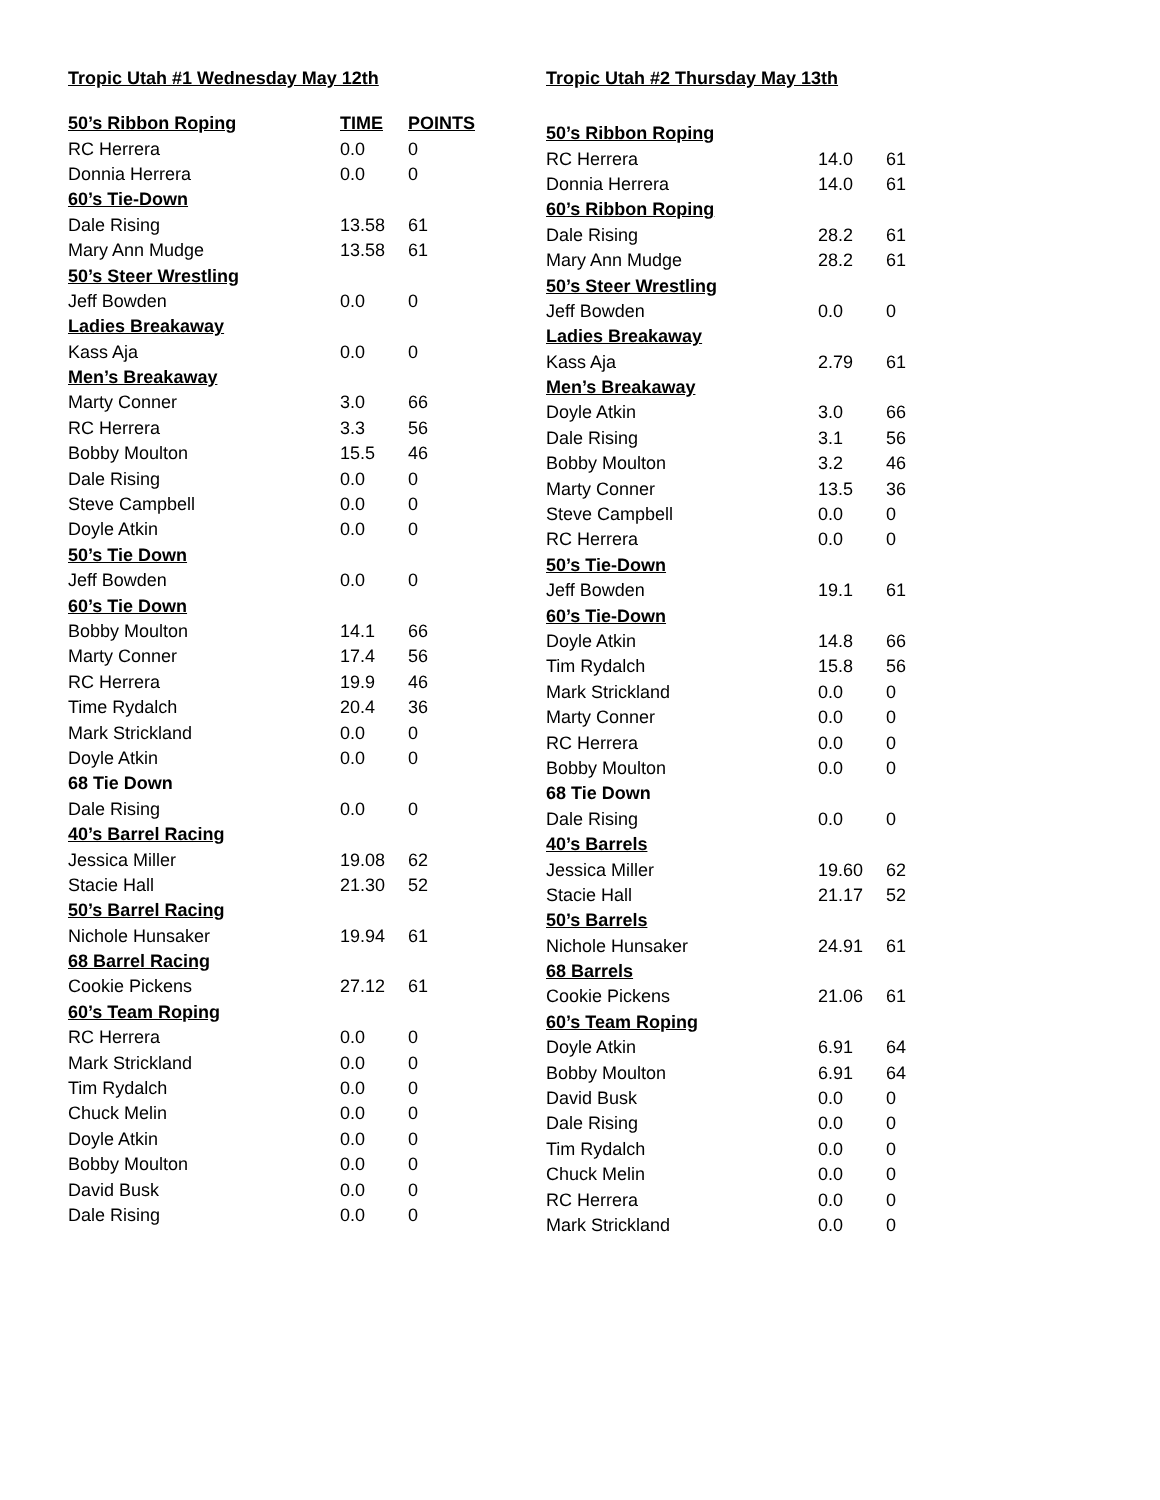Tropic Utah #1 Wednesday May 12th
| 50’s Ribbon Roping | TIME | POINTS |
| --- | --- | --- |
| RC Herrera | 0.0 | 0 |
| Donnia Herrera | 0.0 | 0 |
| 60’s Tie-Down | | |
| Dale Rising | 13.58 | 61 |
| Mary Ann Mudge | 13.58 | 61 |
| 50’s Steer Wrestling | | |
| Jeff Bowden | 0.0 | 0 |
| Ladies Breakaway | | |
| Kass Aja | 0.0 | 0 |
| Men’s Breakaway | | |
| Marty Conner | 3.0 | 66 |
| RC Herrera | 3.3 | 56 |
| Bobby Moulton | 15.5 | 46 |
| Dale Rising | 0.0 | 0 |
| Steve Campbell | 0.0 | 0 |
| Doyle Atkin | 0.0 | 0 |
| 50’s Tie Down | | |
| Jeff Bowden | 0.0 | 0 |
| 60’s Tie Down | | |
| Bobby Moulton | 14.1 | 66 |
| Marty Conner | 17.4 | 56 |
| RC Herrera | 19.9 | 46 |
| Time Rydalch | 20.4 | 36 |
| Mark Strickland | 0.0 | 0 |
| Doyle Atkin | 0.0 | 0 |
| 68 Tie Down | | |
| Dale Rising | 0.0 | 0 |
| 40’s Barrel Racing | | |
| Jessica Miller | 19.08 | 62 |
| Stacie Hall | 21.30 | 52 |
| 50’s Barrel Racing | | |
| Nichole Hunsaker | 19.94 | 61 |
| 68 Barrel Racing | | |
| Cookie Pickens | 27.12 | 61 |
| 60’s Team Roping | | |
| RC Herrera | 0.0 | 0 |
| Mark Strickland | 0.0 | 0 |
| Tim Rydalch | 0.0 | 0 |
| Chuck Melin | 0.0 | 0 |
| Doyle Atkin | 0.0 | 0 |
| Bobby Moulton | 0.0 | 0 |
| David Busk | 0.0 | 0 |
| Dale Rising | 0.0 | 0 |
Tropic Utah #2 Thursday May 13th
| 50’s Ribbon Roping | | |
| RC Herrera | 14.0 | 61 |
| Donnia Herrera | 14.0 | 61 |
| 60’s Ribbon Roping | | |
| Dale Rising | 28.2 | 61 |
| Mary Ann Mudge | 28.2 | 61 |
| 50’s Steer Wrestling | | |
| Jeff Bowden | 0.0 | 0 |
| Ladies Breakaway | | |
| Kass Aja | 2.79 | 61 |
| Men’s Breakaway | | |
| Doyle Atkin | 3.0 | 66 |
| Dale Rising | 3.1 | 56 |
| Bobby Moulton | 3.2 | 46 |
| Marty Conner | 13.5 | 36 |
| Steve Campbell | 0.0 | 0 |
| RC Herrera | 0.0 | 0 |
| 50’s Tie-Down | | |
| Jeff Bowden | 19.1 | 61 |
| 60’s Tie-Down | | |
| Doyle Atkin | 14.8 | 66 |
| Tim Rydalch | 15.8 | 56 |
| Mark Strickland | 0.0 | 0 |
| Marty Conner | 0.0 | 0 |
| RC Herrera | 0.0 | 0 |
| Bobby Moulton | 0.0 | 0 |
| 68 Tie Down | | |
| Dale Rising | 0.0 | 0 |
| 40’s Barrels | | |
| Jessica Miller | 19.60 | 62 |
| Stacie Hall | 21.17 | 52 |
| 50’s Barrels | | |
| Nichole Hunsaker | 24.91 | 61 |
| 68 Barrels | | |
| Cookie Pickens | 21.06 | 61 |
| 60’s Team Roping | | |
| Doyle Atkin | 6.91 | 64 |
| Bobby Moulton | 6.91 | 64 |
| David Busk | 0.0 | 0 |
| Dale Rising | 0.0 | 0 |
| Tim Rydalch | 0.0 | 0 |
| Chuck Melin | 0.0 | 0 |
| RC Herrera | 0.0 | 0 |
| Mark Strickland | 0.0 | 0 |